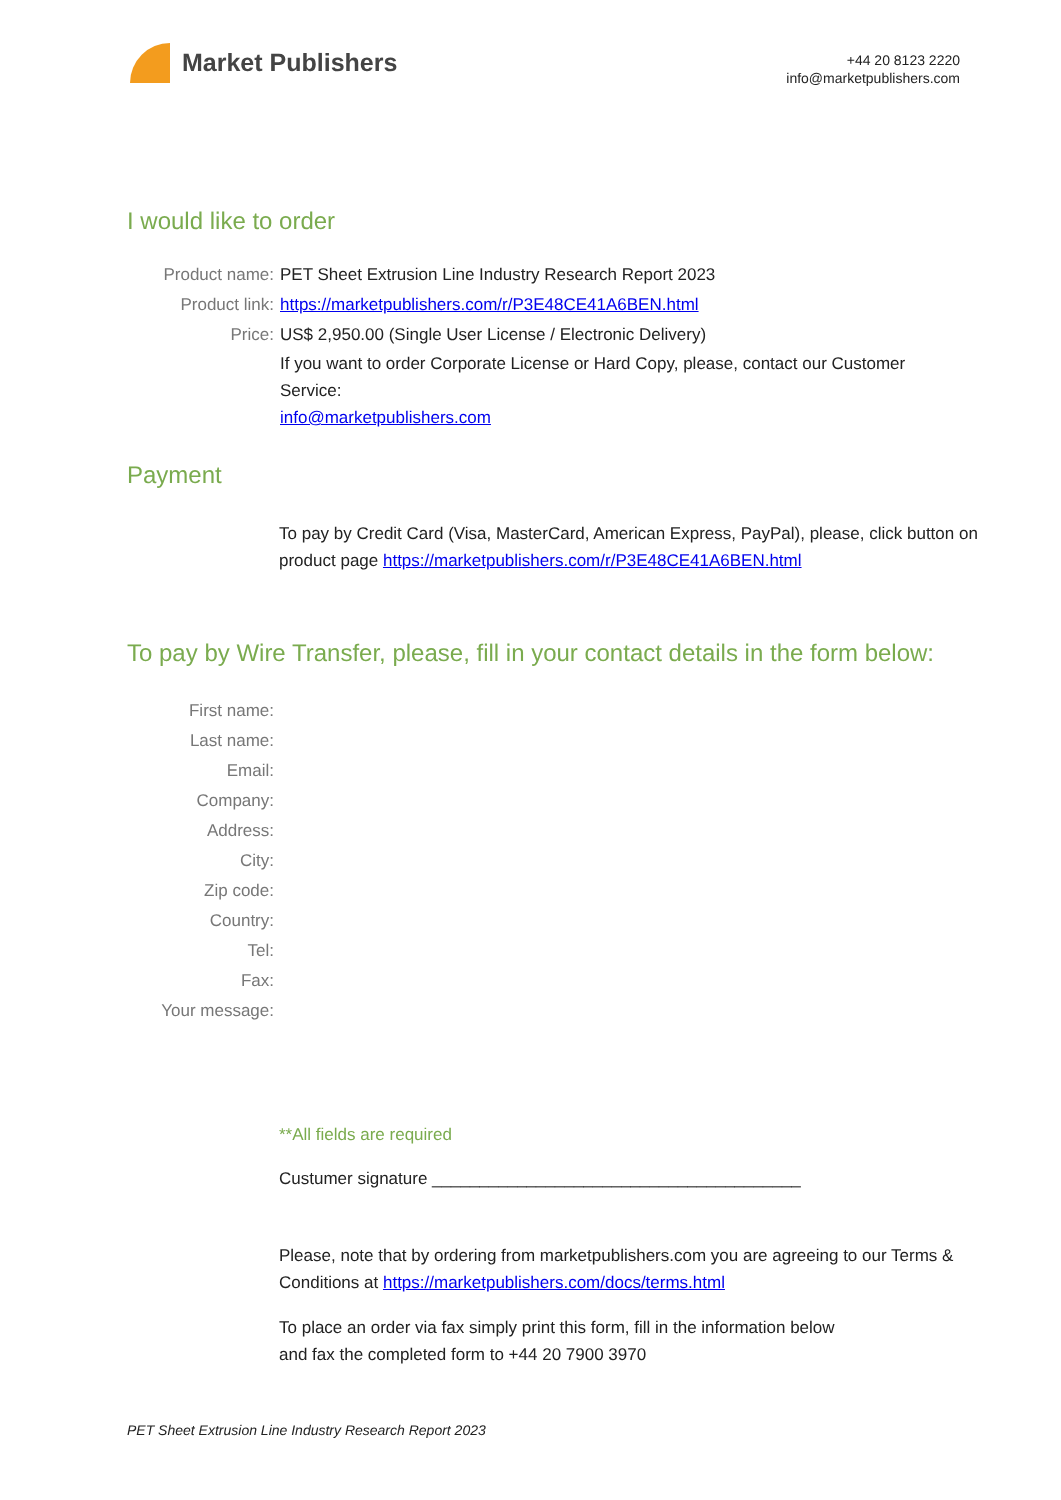Market Publishers
+44 20 8123 2220
info@marketpublishers.com
I would like to order
Product name: PET Sheet Extrusion Line Industry Research Report 2023
Product link: https://marketpublishers.com/r/P3E48CE41A6BEN.html
Price: US$ 2,950.00 (Single User License / Electronic Delivery)
If you want to order Corporate License or Hard Copy, please, contact our Customer Service:
info@marketpublishers.com
Payment
To pay by Credit Card (Visa, MasterCard, American Express, PayPal), please, click button on product page https://marketpublishers.com/r/P3E48CE41A6BEN.html
To pay by Wire Transfer, please, fill in your contact details in the form below:
First name:
Last name:
Email:
Company:
Address:
City:
Zip code:
Country:
Tel:
Fax:
Your message:
**All fields are required
Custumer signature _______________________________________
Please, note that by ordering from marketpublishers.com you are agreeing to our Terms & Conditions at https://marketpublishers.com/docs/terms.html
To place an order via fax simply print this form, fill in the information below
and fax the completed form to +44 20 7900 3970
PET Sheet Extrusion Line Industry Research Report 2023